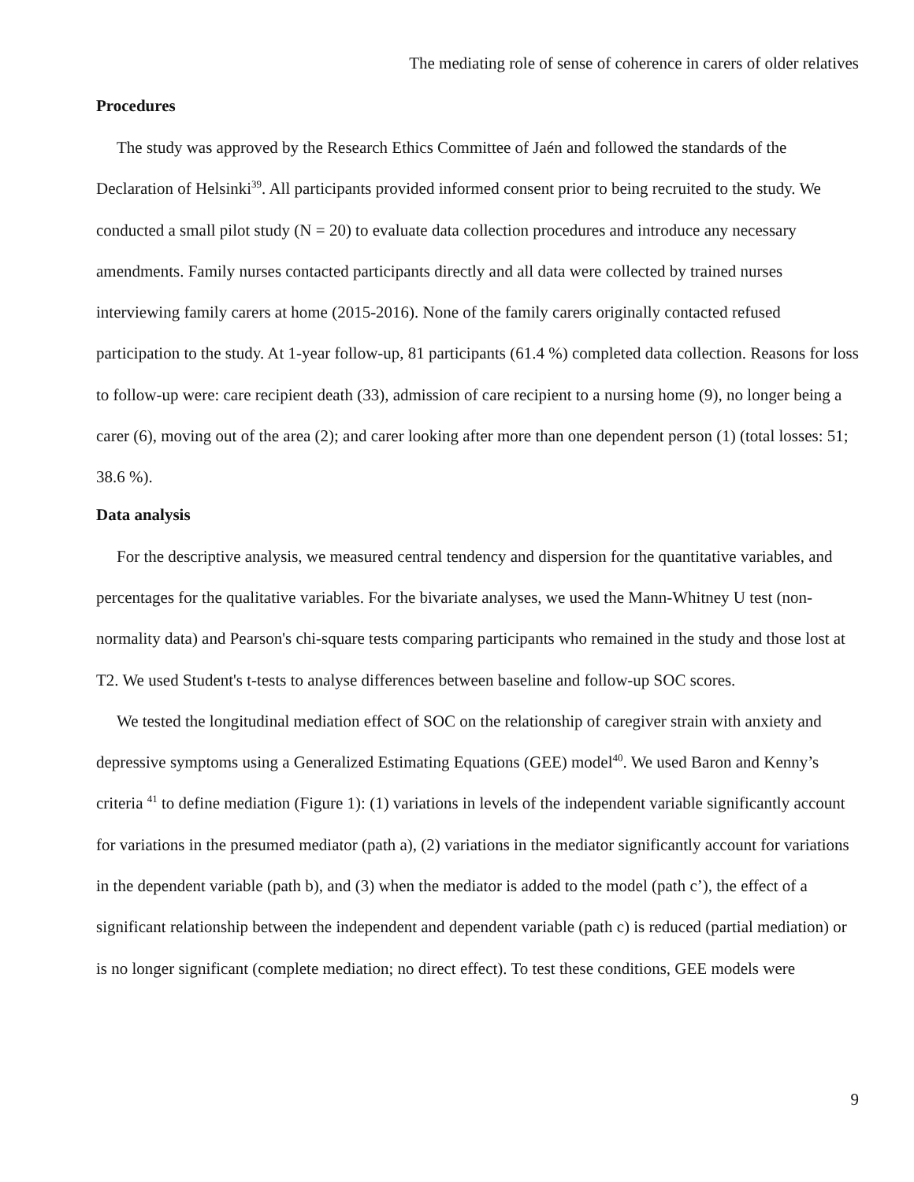The mediating role of sense of coherence in carers of older relatives
Procedures
The study was approved by the Research Ethics Committee of Jaén and followed the standards of the Declaration of Helsinki<sup>39</sup>. All participants provided informed consent prior to being recruited to the study. We conducted a small pilot study (N = 20) to evaluate data collection procedures and introduce any necessary amendments. Family nurses contacted participants directly and all data were collected by trained nurses interviewing family carers at home (2015-2016). None of the family carers originally contacted refused participation to the study. At 1-year follow-up, 81 participants (61.4 %) completed data collection. Reasons for loss to follow-up were: care recipient death (33), admission of care recipient to a nursing home (9), no longer being a carer (6), moving out of the area (2); and carer looking after more than one dependent person (1) (total losses: 51; 38.6 %).
Data analysis
For the descriptive analysis, we measured central tendency and dispersion for the quantitative variables, and percentages for the qualitative variables. For the bivariate analyses, we used the Mann-Whitney U test (non-normality data) and Pearson's chi-square tests comparing participants who remained in the study and those lost at T2. We used Student's t-tests to analyse differences between baseline and follow-up SOC scores.
We tested the longitudinal mediation effect of SOC on the relationship of caregiver strain with anxiety and depressive symptoms using a Generalized Estimating Equations (GEE) model<sup>40</sup>. We used Baron and Kenny’s criteria <sup>41</sup> to define mediation (Figure 1): (1) variations in levels of the independent variable significantly account for variations in the presumed mediator (path a), (2) variations in the mediator significantly account for variations in the dependent variable (path b), and (3) when the mediator is added to the model (path c’), the effect of a significant relationship between the independent and dependent variable (path c) is reduced (partial mediation) or is no longer significant (complete mediation; no direct effect). To test these conditions, GEE models were
9